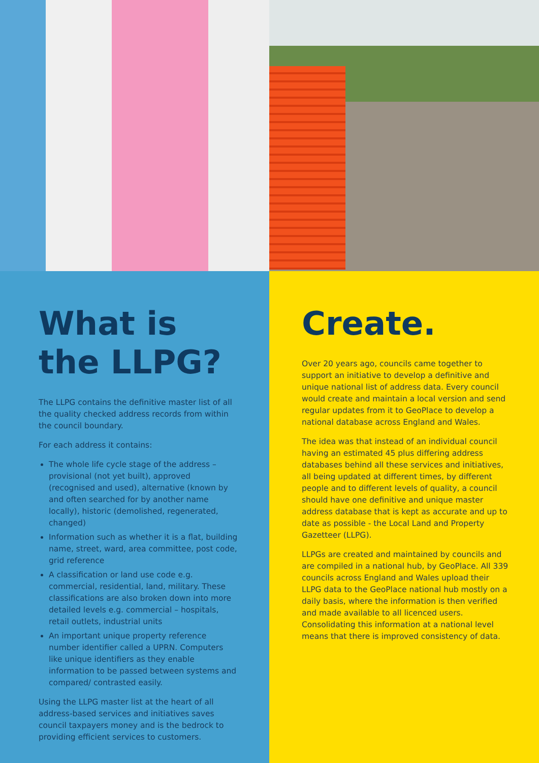What is
the LLPG?
The LLPG contains the definitive master list of all the quality checked address records from within the council boundary.
For each address it contains:
The whole life cycle stage of the address – provisional (not yet built), approved (recognised and used), alternative (known by and often searched for by another name locally), historic (demolished, regenerated, changed)
Information such as whether it is a flat, building name, street, ward, area committee, post code, grid reference
A classification or land use code e.g. commercial, residential, land, military. These classifications are also broken down into more detailed levels e.g. commercial – hospitals, retail outlets, industrial units
An important unique property reference number identifier called a UPRN. Computers like unique identifiers as they enable information to be passed between systems and compared/ contrasted easily.
Using the LLPG master list at the heart of all address-based services and initiatives saves council taxpayers money and is the bedrock to providing efficient services to customers.
Create.
Over 20 years ago, councils came together to support an initiative to develop a definitive and unique national list of address data. Every council would create and maintain a local version and send regular updates from it to GeoPlace to develop a national database across England and Wales.
The idea was that instead of an individual council having an estimated 45 plus differing address databases behind all these services and initiatives, all being updated at different times, by different people and to different levels of quality, a council should have one definitive and unique master address database that is kept as accurate and up to date as possible - the Local Land and Property Gazetteer (LLPG).
LLPGs are created and maintained by councils and are compiled in a national hub, by GeoPlace. All 339 councils across England and Wales upload their LLPG data to the GeoPlace national hub mostly on a daily basis, where the information is then verified and made available to all licenced users. Consolidating this information at a national level means that there is improved consistency of data.